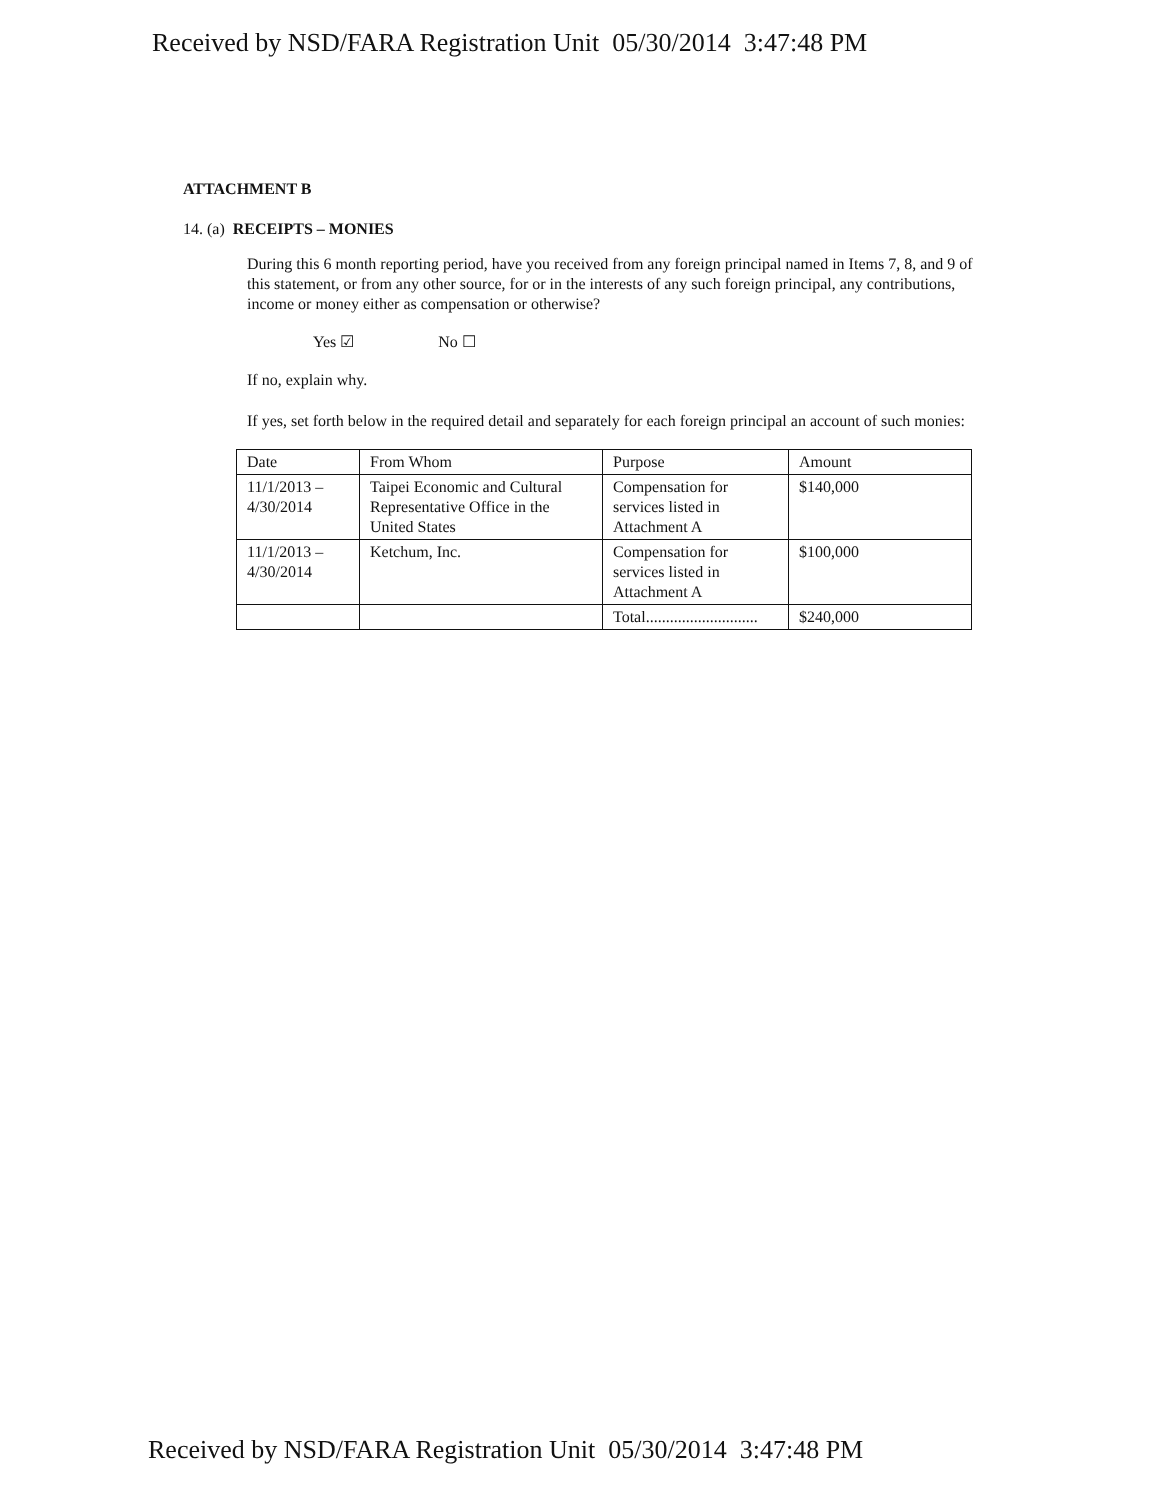Received by NSD/FARA Registration Unit 05/30/2014 3:47:48 PM
ATTACHMENT B
14. (a) RECEIPTS – MONIES
During this 6 month reporting period, have you received from any foreign principal named in Items 7, 8, and 9 of this statement, or from any other source, for or in the interests of any such foreign principal, any contributions, income or money either as compensation or otherwise?
Yes ☑ No ☐
If no, explain why.
If yes, set forth below in the required detail and separately for each foreign principal an account of such monies:
| Date | From Whom | Purpose | Amount |
| 11/1/2013 – 4/30/2014 | Taipei Economic and Cultural Representative Office in the United States | Compensation for services listed in Attachment A | $140,000 |
| 11/1/2013 – 4/30/2014 | Ketchum, Inc. | Compensation for services listed in Attachment A | $100,000 |
| | | Total............................ | $240,000 |
Received by NSD/FARA Registration Unit 05/30/2014 3:47:48 PM